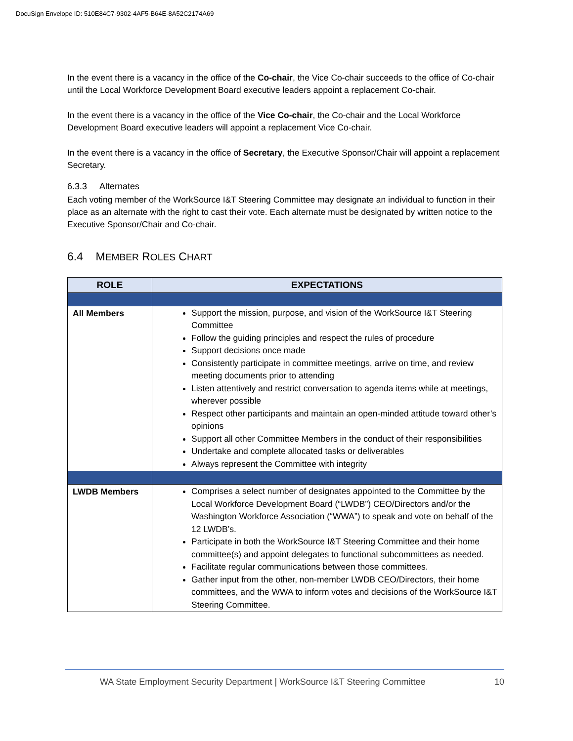DocuSign Envelope ID: 510E84C7-9302-4AF5-B64E-8A52C2174A69
In the event there is a vacancy in the office of the Co-chair, the Vice Co-chair succeeds to the office of Co-chair until the Local Workforce Development Board executive leaders appoint a replacement Co-chair.
In the event there is a vacancy in the office of the Vice Co-chair, the Co-chair and the Local Workforce Development Board executive leaders will appoint a replacement Vice Co-chair.
In the event there is a vacancy in the office of Secretary, the Executive Sponsor/Chair will appoint a replacement Secretary.
6.3.3 Alternates
Each voting member of the WorkSource I&T Steering Committee may designate an individual to function in their place as an alternate with the right to cast their vote. Each alternate must be designated by written notice to the Executive Sponsor/Chair and Co-chair.
6.4 MEMBER ROLES CHART
| ROLE | EXPECTATIONS |
| --- | --- |
| All Members | Support the mission, purpose, and vision of the WorkSource I&T Steering Committee Follow the guiding principles and respect the rules of procedure Support decisions once made Consistently participate in committee meetings, arrive on time, and review meeting documents prior to attending Listen attentively and restrict conversation to agenda items while at meetings, wherever possible Respect other participants and maintain an open-minded attitude toward other’s opinions Support all other Committee Members in the conduct of their responsibilities Undertake and complete allocated tasks or deliverables Always represent the Committee with integrity |
| LWDB Members | Comprises a select number of designates appointed to the Committee by the Local Workforce Development Board (“LWDB”) CEO/Directors and/or the Washington Workforce Association (“WWA”) to speak and vote on behalf of the 12 LWDB’s. Participate in both the WorkSource I&T Steering Committee and their home committee(s) and appoint delegates to functional subcommittees as needed. Facilitate regular communications between those committees. Gather input from the other, non-member LWDB CEO/Directors, their home committees, and the WWA to inform votes and decisions of the WorkSource I&T Steering Committee. |
WA State Employment Security Department | WorkSource I&T Steering Committee 10